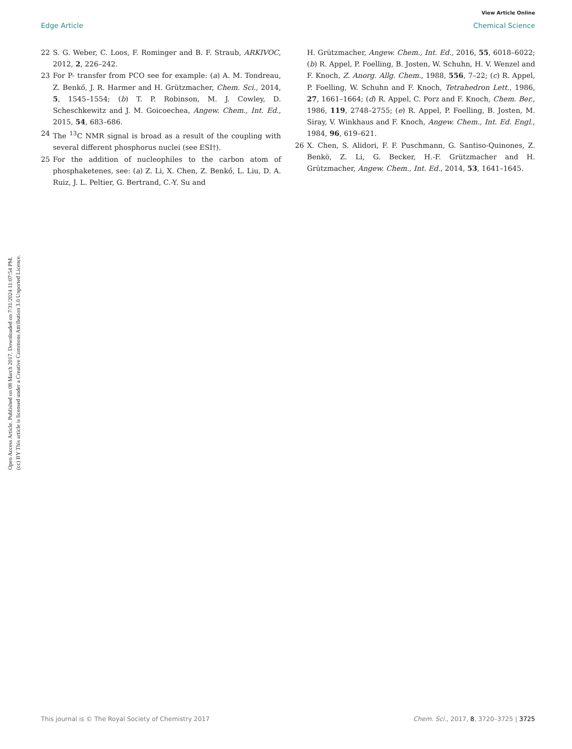View Article Online
Edge Article Chemical Science
Open Access Article. Published on 08 March 2017. Downloaded on 7/31/2024 11:07:54 PM.
(cc) BY This article is licensed under a Creative Commons Attribution 3.0 Unported Licence.
22 S. G. Weber, C. Loos, F. Rominger and B. F. Straub, ARKIVOC, 2012, 2, 226–242.
23 For P- transfer from PCO see for example: (a) A. M. Tondreau, Z. Benkő, J. R. Harmer and H. Grützmacher, Chem. Sci., 2014, 5, 1545–1554; (b) T. P. Robinson, M. J. Cowley, D. Scheschkewitz and J. M. Goicoechea, Angew. Chem., Int. Ed., 2015, 54, 683–686.
24 The <sup>13</sup>C NMR signal is broad as a result of the coupling with several different phosphorus nuclei (see ESI†).
25 For the addition of nucleophiles to the carbon atom of phosphaketenes, see: (a) Z. Li, X. Chen, Z. Benkő, L. Liu, D. A. Ruiz, J. L. Peltier, G. Bertrand, C.-Y. Su and
H. Grützmacher, Angew. Chem., Int. Ed., 2016, 55, 6018–6022; (b) R. Appel, P. Foelling, B. Josten, W. Schuhn, H. V. Wenzel and F. Knoch, Z. Anorg. Allg. Chem., 1988, 556, 7–22; (c) R. Appel, P. Foelling, W. Schuhn and F. Knoch, Tetrahedron Lett., 1986, 27, 1661–1664; (d) R. Appel, C. Porz and F. Knoch, Chem. Ber., 1986, 119, 2748–2755; (e) R. Appel, P. Foelling, B. Josten, M. Siray, V. Winkhaus and F. Knoch, Angew. Chem., Int. Ed. Engl., 1984, 96, 619–621.
26 X. Chen, S. Alidori, F. F. Puschmann, G. Santiso-Quinones, Z. Benkö, Z. Li, G. Becker, H.-F. Grützmacher and H. Grützmacher, Angew. Chem., Int. Ed., 2014, 53, 1641–1645.
This journal is © The Royal Society of Chemistry 2017 Chem. Sci., 2017, 8, 3720–3725 | 3725